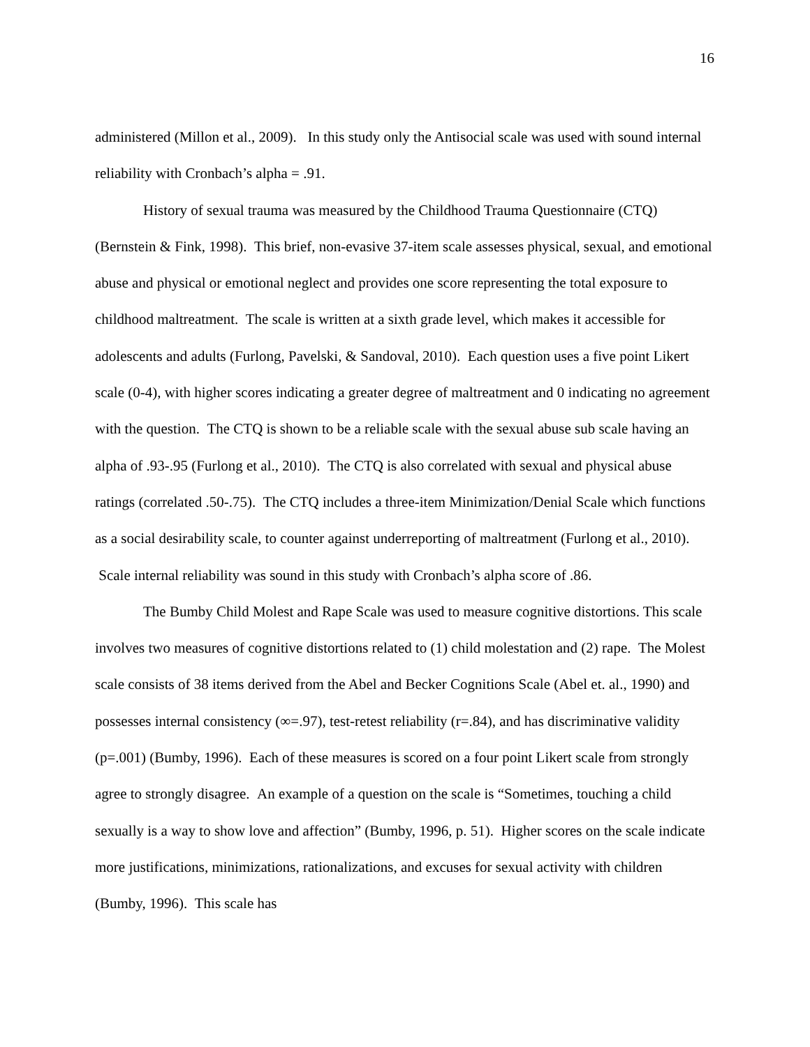16
administered (Millon et al., 2009). In this study only the Antisocial scale was used with sound internal reliability with Cronbach’s alpha = .91.
History of sexual trauma was measured by the Childhood Trauma Questionnaire (CTQ) (Bernstein & Fink, 1998). This brief, non-evasive 37-item scale assesses physical, sexual, and emotional abuse and physical or emotional neglect and provides one score representing the total exposure to childhood maltreatment. The scale is written at a sixth grade level, which makes it accessible for adolescents and adults (Furlong, Pavelski, & Sandoval, 2010). Each question uses a five point Likert scale (0-4), with higher scores indicating a greater degree of maltreatment and 0 indicating no agreement with the question. The CTQ is shown to be a reliable scale with the sexual abuse sub scale having an alpha of .93-.95 (Furlong et al., 2010). The CTQ is also correlated with sexual and physical abuse ratings (correlated .50-.75). The CTQ includes a three-item Minimization/Denial Scale which functions as a social desirability scale, to counter against underreporting of maltreatment (Furlong et al., 2010). Scale internal reliability was sound in this study with Cronbach’s alpha score of .86.
The Bumby Child Molest and Rape Scale was used to measure cognitive distortions. This scale involves two measures of cognitive distortions related to (1) child molestation and (2) rape. The Molest scale consists of 38 items derived from the Abel and Becker Cognitions Scale (Abel et. al., 1990) and possesses internal consistency (∞=.97), test-retest reliability (r=.84), and has discriminative validity (p=.001) (Bumby, 1996). Each of these measures is scored on a four point Likert scale from strongly agree to strongly disagree. An example of a question on the scale is “Sometimes, touching a child sexually is a way to show love and affection” (Bumby, 1996, p. 51). Higher scores on the scale indicate more justifications, minimizations, rationalizations, and excuses for sexual activity with children (Bumby, 1996). This scale has